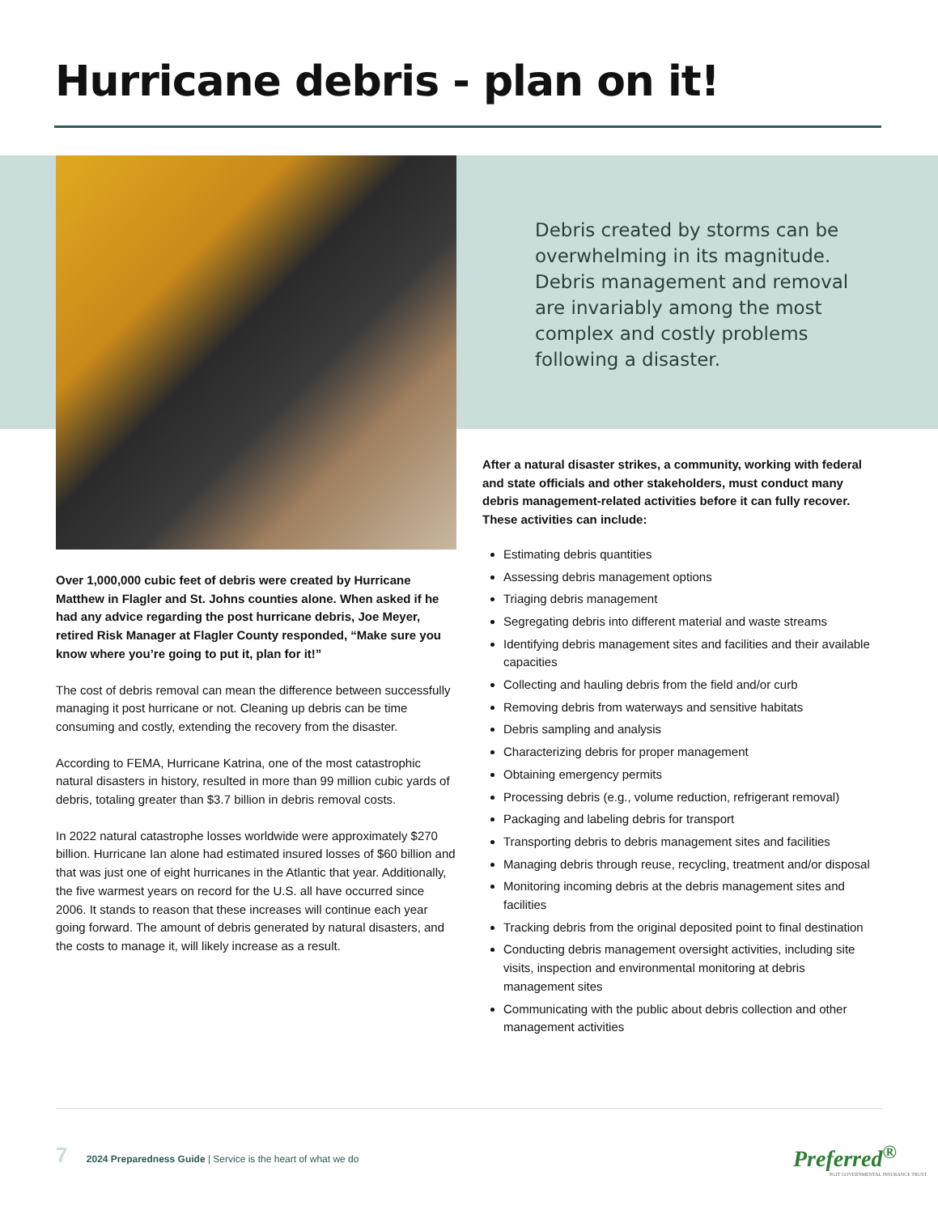Hurricane debris - plan on it!
Debris created by storms can be overwhelming in its magnitude. Debris management and removal are invariably among the most complex and costly problems following a disaster.
Over 1,000,000 cubic feet of debris were created by Hurricane Matthew in Flagler and St. Johns counties alone. When asked if he had any advice regarding the post hurricane debris, Joe Meyer, retired Risk Manager at Flagler County responded, “Make sure you know where you’re going to put it, plan for it!”
The cost of debris removal can mean the difference between successfully managing it post hurricane or not. Cleaning up debris can be time consuming and costly, extending the recovery from the disaster.
According to FEMA, Hurricane Katrina, one of the most catastrophic natural disasters in history, resulted in more than 99 million cubic yards of debris, totaling greater than $3.7 billion in debris removal costs.
In 2022 natural catastrophe losses worldwide were approximately $270 billion. Hurricane Ian alone had estimated insured losses of $60 billion and that was just one of eight hurricanes in the Atlantic that year. Additionally, the five warmest years on record for the U.S. all have occurred since 2006. It stands to reason that these increases will continue each year going forward. The amount of debris generated by natural disasters, and the costs to manage it, will likely increase as a result.
After a natural disaster strikes, a community, working with federal and state officials and other stakeholders, must conduct many debris management-related activities before it can fully recover. These activities can include:
Estimating debris quantities
Assessing debris management options
Triaging debris management
Segregating debris into different material and waste streams
Identifying debris management sites and facilities and their available capacities
Collecting and hauling debris from the field and/or curb
Removing debris from waterways and sensitive habitats
Debris sampling and analysis
Characterizing debris for proper management
Obtaining emergency permits
Processing debris (e.g., volume reduction, refrigerant removal)
Packaging and labeling debris for transport
Transporting debris to debris management sites and facilities
Managing debris through reuse, recycling, treatment and/or disposal
Monitoring incoming debris at the debris management sites and facilities
Tracking debris from the original deposited point to final destination
Conducting debris management oversight activities, including site visits, inspection and environmental monitoring at debris management sites
Communicating with the public about debris collection and other management activities
7 2024 Preparedness Guide | Service is the heart of what we do
Preferred<sup>®</sup>
PGIT GOVERNMENTAL INSURANCE TRUST